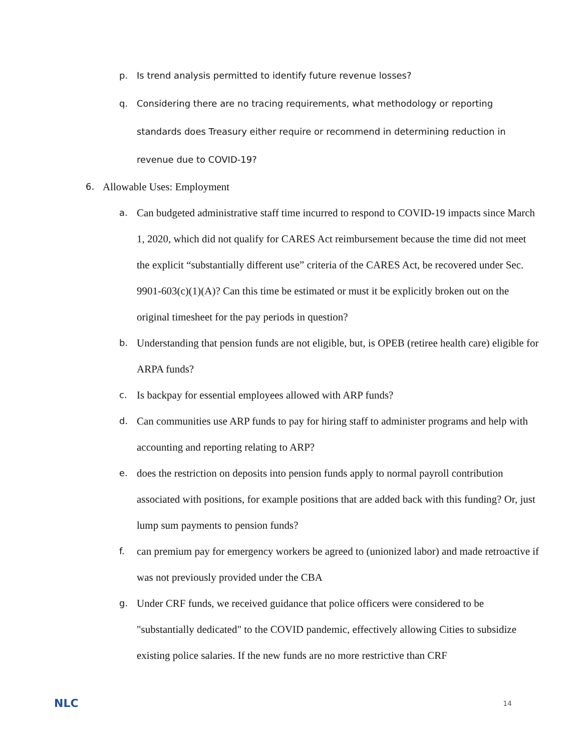p. Is trend analysis permitted to identify future revenue losses?
q. Considering there are no tracing requirements, what methodology or reporting standards does Treasury either require or recommend in determining reduction in revenue due to COVID-19?
6. Allowable Uses: Employment
a. Can budgeted administrative staff time incurred to respond to COVID-19 impacts since March 1, 2020, which did not qualify for CARES Act reimbursement because the time did not meet the explicit “substantially different use” criteria of the CARES Act, be recovered under Sec. 9901-603(c)(1)(A)? Can this time be estimated or must it be explicitly broken out on the original timesheet for the pay periods in question?
b. Understanding that pension funds are not eligible, but, is OPEB (retiree health care) eligible for ARPA funds?
c. Is backpay for essential employees allowed with ARP funds?
d. Can communities use ARP funds to pay for hiring staff to administer programs and help with accounting and reporting relating to ARP?
e. does the restriction on deposits into pension funds apply to normal payroll contribution associated with positions, for example positions that are added back with this funding? Or, just lump sum payments to pension funds?
f. can premium pay for emergency workers be agreed to (unionized labor) and made retroactive if was not previously provided under the CBA
g. Under CRF funds, we received guidance that police officers were considered to be "substantially dedicated" to the COVID pandemic, effectively allowing Cities to subsidize existing police salaries. If the new funds are no more restrictive than CRF
NLC 14